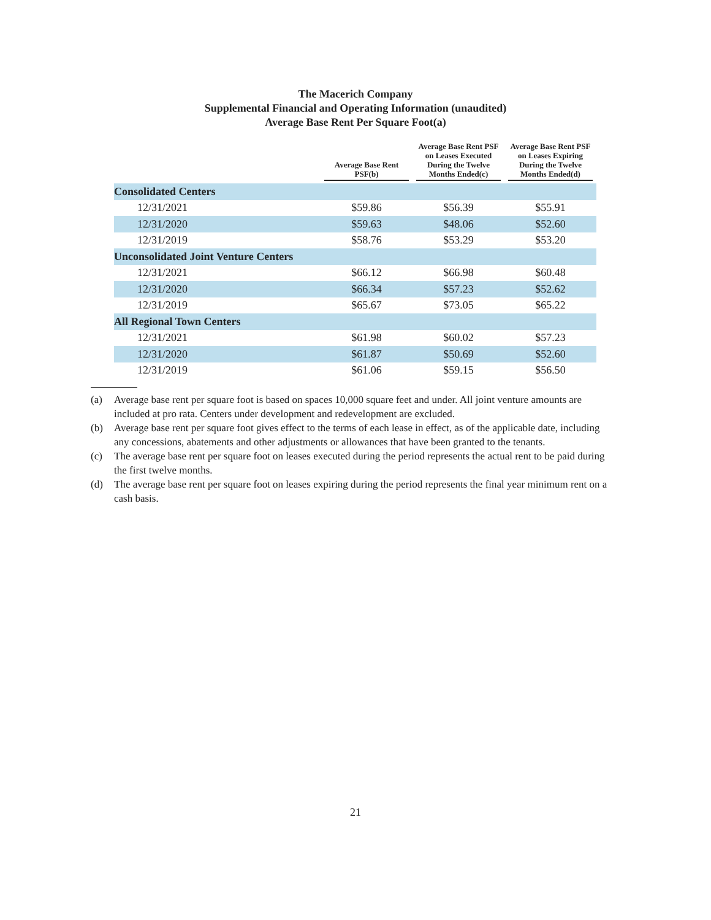The Macerich Company
Supplemental Financial and Operating Information (unaudited)
Average Base Rent Per Square Foot(a)
| | Average Base Rent PSF(b) | Average Base Rent PSF on Leases Executed During the Twelve Months Ended(c) | Average Base Rent PSF on Leases Expiring During the Twelve Months Ended(d) |
| --- | --- | --- | --- |
| Consolidated Centers | | | |
| 12/31/2021 | $59.86 | $56.39 | $55.91 |
| 12/31/2020 | $59.63 | $48.06 | $52.60 |
| 12/31/2019 | $58.76 | $53.29 | $53.20 |
| Unconsolidated Joint Venture Centers | | | |
| 12/31/2021 | $66.12 | $66.98 | $60.48 |
| 12/31/2020 | $66.34 | $57.23 | $52.62 |
| 12/31/2019 | $65.67 | $73.05 | $65.22 |
| All Regional Town Centers | | | |
| 12/31/2021 | $61.98 | $60.02 | $57.23 |
| 12/31/2020 | $61.87 | $50.69 | $52.60 |
| 12/31/2019 | $61.06 | $59.15 | $56.50 |
(a) Average base rent per square foot is based on spaces 10,000 square feet and under. All joint venture amounts are included at pro rata. Centers under development and redevelopment are excluded.
(b) Average base rent per square foot gives effect to the terms of each lease in effect, as of the applicable date, including any concessions, abatements and other adjustments or allowances that have been granted to the tenants.
(c) The average base rent per square foot on leases executed during the period represents the actual rent to be paid during the first twelve months.
(d) The average base rent per square foot on leases expiring during the period represents the final year minimum rent on a cash basis.
21